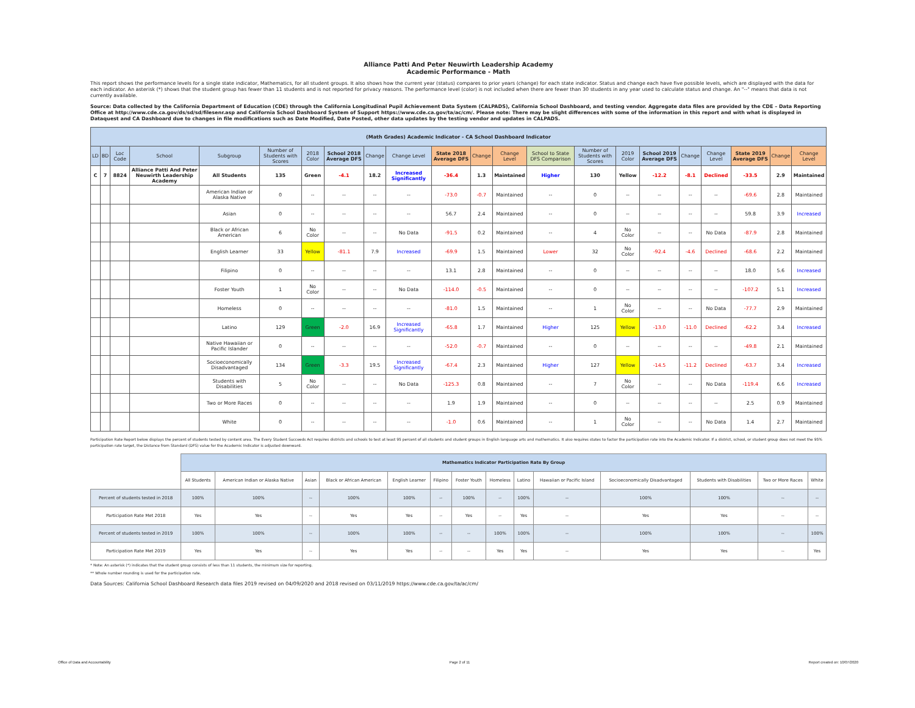Alliance Patti And Peter Neuwirth Leadership Academy
Academic Performance - Math
This report shows the performance levels for a single state indicator, Mathematics, for all student groups. It also shows how the current year (status) compares to prior years (change) for each state indicator. Status and change each have five possible levels, which are displayed with the data for each indicator. An asterisk (*) shows that the student group has fewer than 11 students and is not reported for privacy reasons. The performance level (color) is not included when there are fewer than 30 students in any year used to calculate status and change. An "--" means that data is not currently available.
Source: Data collected by the California Department of Education (CDE) through the California Longitudinal Pupil Achievement Data System (CALPADS), California School Dashboard, and testing vendor. Aggregate data files are provided by the CDE – Data Reporting Office at http://www.cde.ca.gov/ds/sd/sd/filesenr.asp and California School Dashboard System of Support https://www.cde.ca.gov/ta/ac/cm/. Please note: There may be slight differences with some of the information in this report and with what is displayed in Dataquest and CA Dashboard due to changes in file modifications such as Date Modified, Date Posted, other data updates by the testing vendor and updates in CALPADS.
| (Math Grades) Academic Indicator - CA School Dashboard Indicator | | | | | | | | | | | | | | | | | | | | | |
| LD | BD | Loc Code | School | Subgroup | Number of Students with Scores | 2018 Color | School 2018 Average DFS | Change | Change Level | State 2018 Average DFS | Change | Change Level | School to State DFS Comparison | Number of Students with Scores | 2019 Color | School 2019 Average DFS | Change | Change Level | State 2019 Average DFS | Change | Change Level |
| C | 7 | 8824 | Alliance Patti And Peter Neuwirth Leadership Academy | All Students | 135 | Green | -4.1 | 18.2 | Increased Significantly | -36.4 | 1.3 | Maintained | Higher | 130 | Yellow | -12.2 | -8.1 | Declined | -33.5 | 2.9 | Maintained |
| | | | | American Indian or Alaska Native | 0 | -- | -- | -- | -- | -73.0 | -0.7 | Maintained | -- | 0 | -- | -- | -- | -- | -69.6 | 2.8 | Maintained |
| | | | | Asian | 0 | -- | -- | -- | -- | 56.7 | 2.4 | Maintained | -- | 0 | -- | -- | -- | -- | 59.8 | 3.9 | Increased |
| | | | | Black or African American | 6 | No Color | -- | -- | No Data | -91.5 | 0.2 | Maintained | -- | 4 | No Color | -- | -- | No Data | -87.9 | 2.8 | Maintained |
| | | | | English Learner | 33 | Yellow | -81.1 | 7.9 | Increased | -69.9 | 1.5 | Maintained | Lower | 32 | No Color | -92.4 | -4.6 | Declined | -68.6 | 2.2 | Maintained |
| | | | | Filipino | 0 | -- | -- | -- | -- | 13.1 | 2.8 | Maintained | -- | 0 | -- | -- | -- | -- | 18.0 | 5.6 | Increased |
| | | | | Foster Youth | 1 | No Color | -- | -- | No Data | -114.0 | -0.5 | Maintained | -- | 0 | -- | -- | -- | -- | -107.2 | 5.1 | Increased |
| | | | | Homeless | 0 | -- | -- | -- | -- | -81.0 | 1.5 | Maintained | -- | 1 | No Color | -- | -- | No Data | -77.7 | 2.9 | Maintained |
| | | | | Latino | 129 | Green | -2.0 | 16.9 | Increased Significantly | -65.8 | 1.7 | Maintained | Higher | 125 | Yellow | -13.0 | -11.0 | Declined | -62.2 | 3.4 | Increased |
| | | | | Native Hawaiian or Pacific Islander | 0 | -- | -- | -- | -- | -52.0 | -0.7 | Maintained | -- | 0 | -- | -- | -- | -- | -49.8 | 2.1 | Maintained |
| | | | | Socioeconomically Disadvantaged | 134 | Green | -3.3 | 19.5 | Increased Significantly | -67.4 | 2.3 | Maintained | Higher | 127 | Yellow | -14.5 | -11.2 | Declined | -63.7 | 3.4 | Increased |
| | | | | Students with Disabilities | 5 | No Color | -- | -- | No Data | -125.3 | 0.8 | Maintained | -- | 7 | No Color | -- | -- | No Data | -119.4 | 6.6 | Increased |
| | | | | Two or More Races | 0 | -- | -- | -- | -- | 1.9 | 1.9 | Maintained | -- | 0 | -- | -- | -- | -- | 2.5 | 0.9 | Maintained |
| | | | | White | 0 | -- | -- | -- | -- | -1.0 | 0.6 | Maintained | -- | 1 | No Color | -- | -- | No Data | 1.4 | 2.7 | Maintained |
Participation Rate Report below displays the percent of students tested by content area. The Every Student Succeeds Act requires districts and schools to test at least 95 percent of all students and student groups in English language arts and mathematics. It also requires states to factor the participation rate into the Academic Indicator. If a district, school, or student group does not meet the 95% participation rate target, the Distance from Standard (DFS) value for the Academic Indicator is adjusted downward.
| | Mathematics Indicator Participation Rate By Group | | | | | | | | | | | | | |
| | All Students | American Indian or Alaska Native | Asian | Black or African American | English Learner | Filipino | Foster Youth | Homeless | Latino | Hawaiian or Pacific Island | Socioeconomically Disadvantaged | Students with Disabilities | Two or More Races | White |
| Percent of students tested in 2018 | 100% | 100% | -- | 100% | 100% | -- | 100% | -- | 100% | -- | 100% | 100% | -- | -- |
| Participation Rate Met 2018 | Yes | Yes | -- | Yes | Yes | -- | Yes | -- | Yes | -- | Yes | Yes | -- | -- |
| Percent of students tested in 2019 | 100% | 100% | -- | 100% | 100% | -- | -- | 100% | 100% | -- | 100% | 100% | -- | 100% |
| Participation Rate Met 2019 | Yes | Yes | -- | Yes | Yes | -- | -- | Yes | Yes | -- | Yes | Yes | -- | Yes |
* Note: An asterisk (*) indicates that the student group consists of less than 11 students, the minimum size for reporting.
** Whole number rounding is used for the participation rate.
Data Sources: California School Dashboard Research data files 2019 revised on 04/09/2020 and 2018 revised on 03/11/2019 https://www.cde.ca.gov/ta/ac/cm/
Office of Data and Accountability Page 2 of 11 Report created on: 10/07/2020